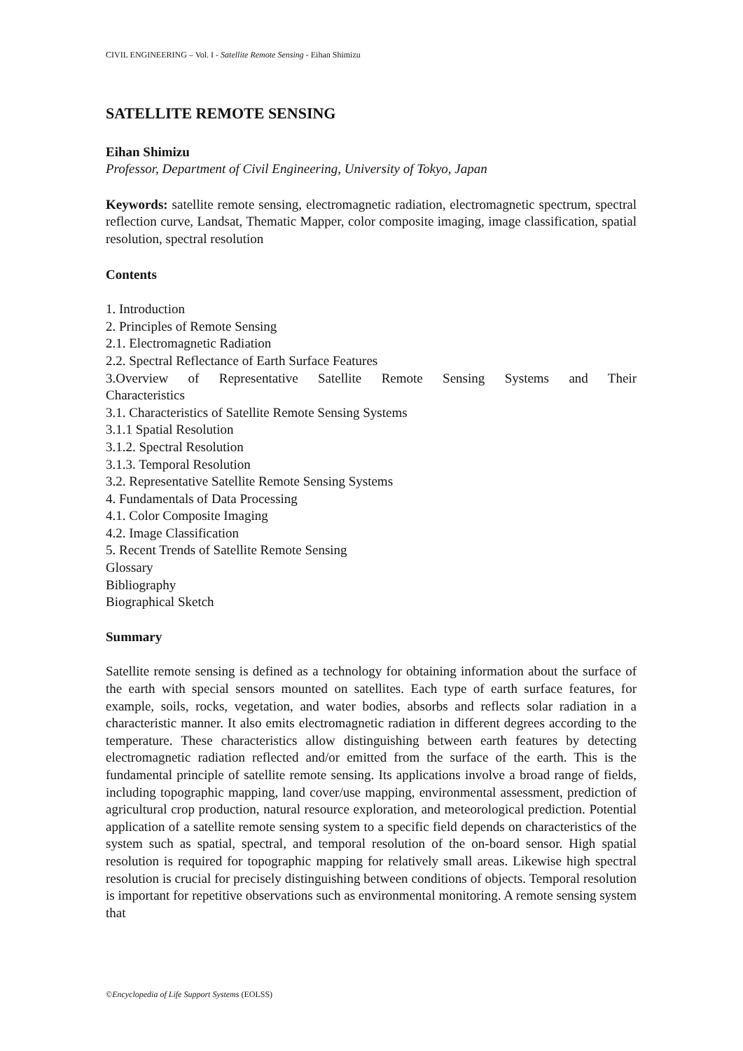CIVIL ENGINEERING – Vol. I - Satellite Remote Sensing - Eihan Shimizu
SATELLITE REMOTE SENSING
Eihan Shimizu
Professor, Department of Civil Engineering, University of Tokyo, Japan
Keywords: satellite remote sensing, electromagnetic radiation, electromagnetic spectrum, spectral reflection curve, Landsat, Thematic Mapper, color composite imaging, image classification, spatial resolution, spectral resolution
Contents
1. Introduction
2. Principles of Remote Sensing
2.1. Electromagnetic Radiation
2.2. Spectral Reflectance of Earth Surface Features
3.Overview of Representative Satellite Remote Sensing Systems and Their
Characteristics
3.1. Characteristics of Satellite Remote Sensing Systems
3.1.1 Spatial Resolution
3.1.2. Spectral Resolution
3.1.3. Temporal Resolution
3.2. Representative Satellite Remote Sensing Systems
4. Fundamentals of Data Processing
4.1. Color Composite Imaging
4.2. Image Classification
5. Recent Trends of Satellite Remote Sensing
Glossary
Bibliography
Biographical Sketch
Summary
Satellite remote sensing is defined as a technology for obtaining information about the surface of the earth with special sensors mounted on satellites. Each type of earth surface features, for example, soils, rocks, vegetation, and water bodies, absorbs and reflects solar radiation in a characteristic manner. It also emits electromagnetic radiation in different degrees according to the temperature. These characteristics allow distinguishing between earth features by detecting electromagnetic radiation reflected and/or emitted from the surface of the earth. This is the fundamental principle of satellite remote sensing. Its applications involve a broad range of fields, including topographic mapping, land cover/use mapping, environmental assessment, prediction of agricultural crop production, natural resource exploration, and meteorological prediction. Potential application of a satellite remote sensing system to a specific field depends on characteristics of the system such as spatial, spectral, and temporal resolution of the on-board sensor. High spatial resolution is required for topographic mapping for relatively small areas. Likewise high spectral resolution is crucial for precisely distinguishing between conditions of objects. Temporal resolution is important for repetitive observations such as environmental monitoring. A remote sensing system that
©Encyclopedia of Life Support Systems (EOLSS)